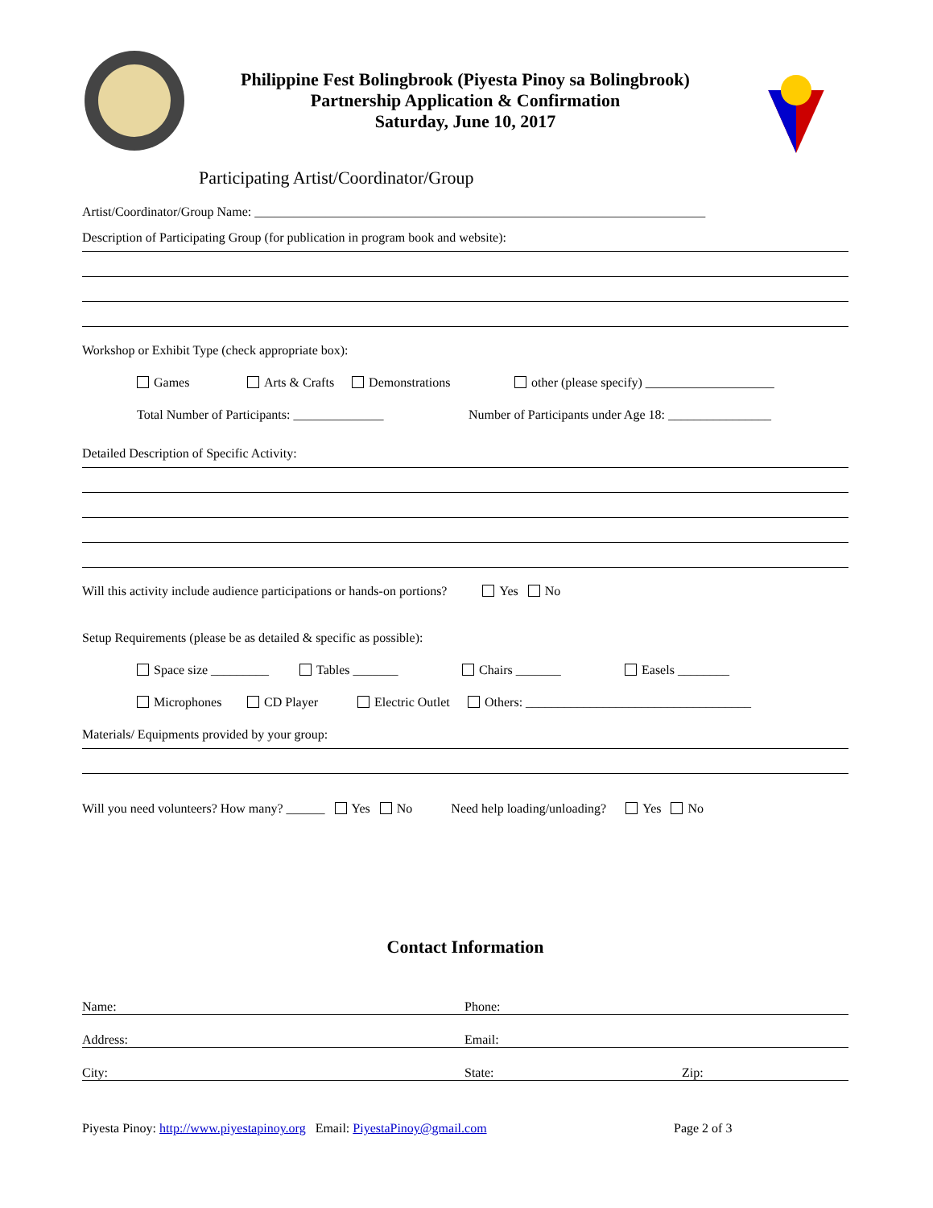Philippine Fest Bolingbrook (Piyesta Pinoy sa Bolingbrook)
Partnership Application & Confirmation
Saturday, June 10, 2017
Participating Artist/Coordinator/Group
Artist/Coordinator/Group Name: ______________________________________________________________________
Description of Participating Group (for publication in program book and website):
Workshop or Exhibit Type (check appropriate box):
Games Arts & Crafts Demonstrations other (please specify) ____________________
Total Number of Participants: ______________ Number of Participants under Age 18: ________________
Detailed Description of Specific Activity:
Will this activity include audience participations or hands-on portions? Yes No
Setup Requirements (please be as detailed & specific as possible):
Space size _________ Tables _______ Chairs _______ Easels ________
Microphones CD Player Electric Outlet Others: ___________________________________
Materials/ Equipments provided by your group:
Will you need volunteers? How many? ______ Yes No Need help loading/unloading? Yes No
Contact Information
Name: Phone:
Address: Email:
City: State: Zip:
Piyesta Pinoy: http://www.piyestapinoy.org Email: PiyestaPinoy@gmail.com Page 2 of 3